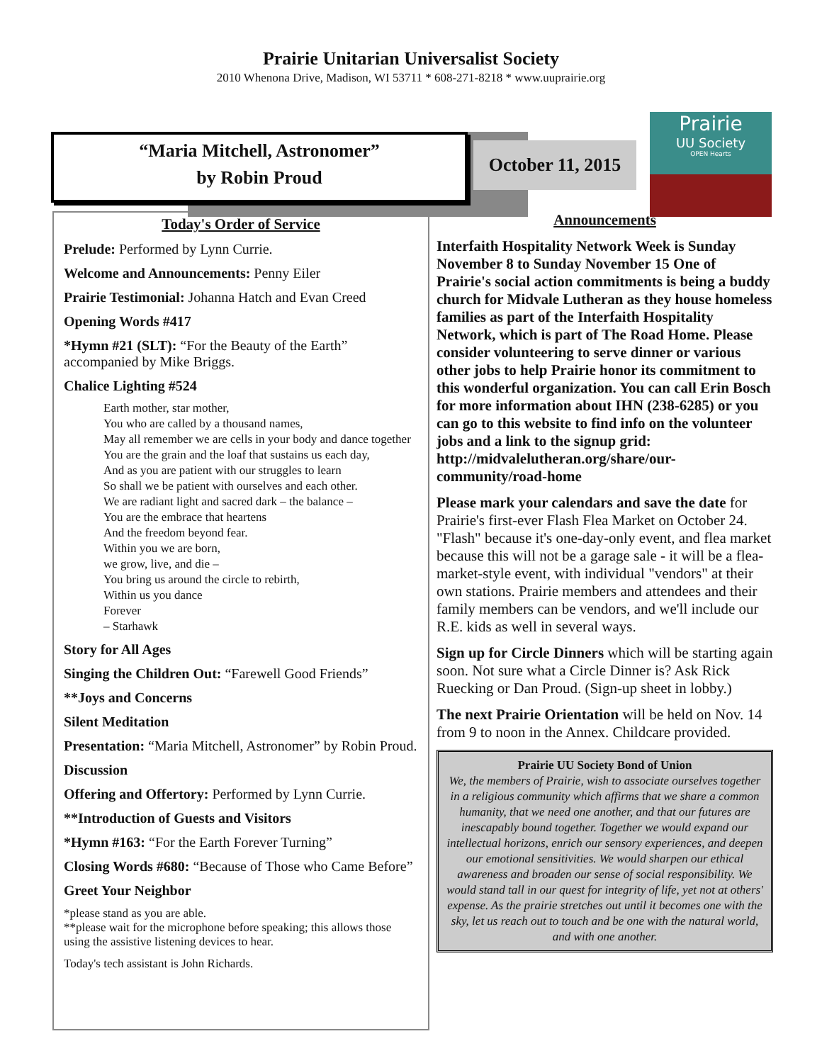Prairie Unitarian Universalist Society
2010 Whenona Drive, Madison, WI 53711 * 608-271-8218 * www.uuprairie.org
“Maria Mitchell, Astronomer”
by Robin Proud
October 11, 2015
Prairie
UU Society
OPEN Hearts
Today's Order of Service
Prelude: Performed by Lynn Currie.
Welcome and Announcements: Penny Eiler
Prairie Testimonial: Johanna Hatch and Evan Creed
Opening Words #417
*Hymn #21 (SLT): “For the Beauty of the Earth” accompanied by Mike Briggs.
Chalice Lighting #524
Earth mother, star mother,
You who are called by a thousand names,
May all remember we are cells in your body and dance together
You are the grain and the loaf that sustains us each day,
And as you are patient with our struggles to learn
So shall we be patient with ourselves and each other.
We are radiant light and sacred dark – the balance –
You are the embrace that heartens
And the freedom beyond fear.
Within you we are born,
we grow, live, and die –
You bring us around the circle to rebirth,
Within us you dance
Forever
– Starhawk
Story for All Ages
Singing the Children Out: “Farewell Good Friends”
**Joys and Concerns
Silent Meditation
Presentation: “Maria Mitchell, Astronomer” by Robin Proud.
Discussion
Offering and Offertory: Performed by Lynn Currie.
**Introduction of Guests and Visitors
*Hymn #163: “For the Earth Forever Turning”
Closing Words #680: “Because of Those who Came Before”
Greet Your Neighbor
*please stand as you are able.
**please wait for the microphone before speaking; this allows those using the assistive listening devices to hear.
Today's tech assistant is John Richards.
Announcements
Interfaith Hospitality Network Week is Sunday November 8 to Sunday November 15 One of Prairie's social action commitments is being a buddy church for Midvale Lutheran as they house homeless families as part of the Interfaith Hospitality Network, which is part of The Road Home. Please consider volunteering to serve dinner or various other jobs to help Prairie honor its commitment to this wonderful organization. You can call Erin Bosch for more information about IHN (238-6285) or you can go to this website to find info on the volunteer jobs and a link to the signup grid: http://midvalelutheran.org/share/our-community/road-home
Please mark your calendars and save the date for Prairie's first-ever Flash Flea Market on October 24. "Flash" because it's one-day-only event, and flea market because this will not be a garage sale - it will be a flea-market-style event, with individual "vendors" at their own stations. Prairie members and attendees and their family members can be vendors, and we'll include our R.E. kids as well in several ways.
Sign up for Circle Dinners which will be starting again soon. Not sure what a Circle Dinner is? Ask Rick Ruecking or Dan Proud. (Sign-up sheet in lobby.)
The next Prairie Orientation will be held on Nov. 14 from 9 to noon in the Annex. Childcare provided.
Prairie UU Society Bond of Union
We, the members of Prairie, wish to associate ourselves together in a religious community which affirms that we share a common humanity, that we need one another, and that our futures are inescapably bound together. Together we would expand our intellectual horizons, enrich our sensory experiences, and deepen our emotional sensitivities. We would sharpen our ethical awareness and broaden our sense of social responsibility. We would stand tall in our quest for integrity of life, yet not at others' expense. As the prairie stretches out until it becomes one with the sky, let us reach out to touch and be one with the natural world, and with one another.